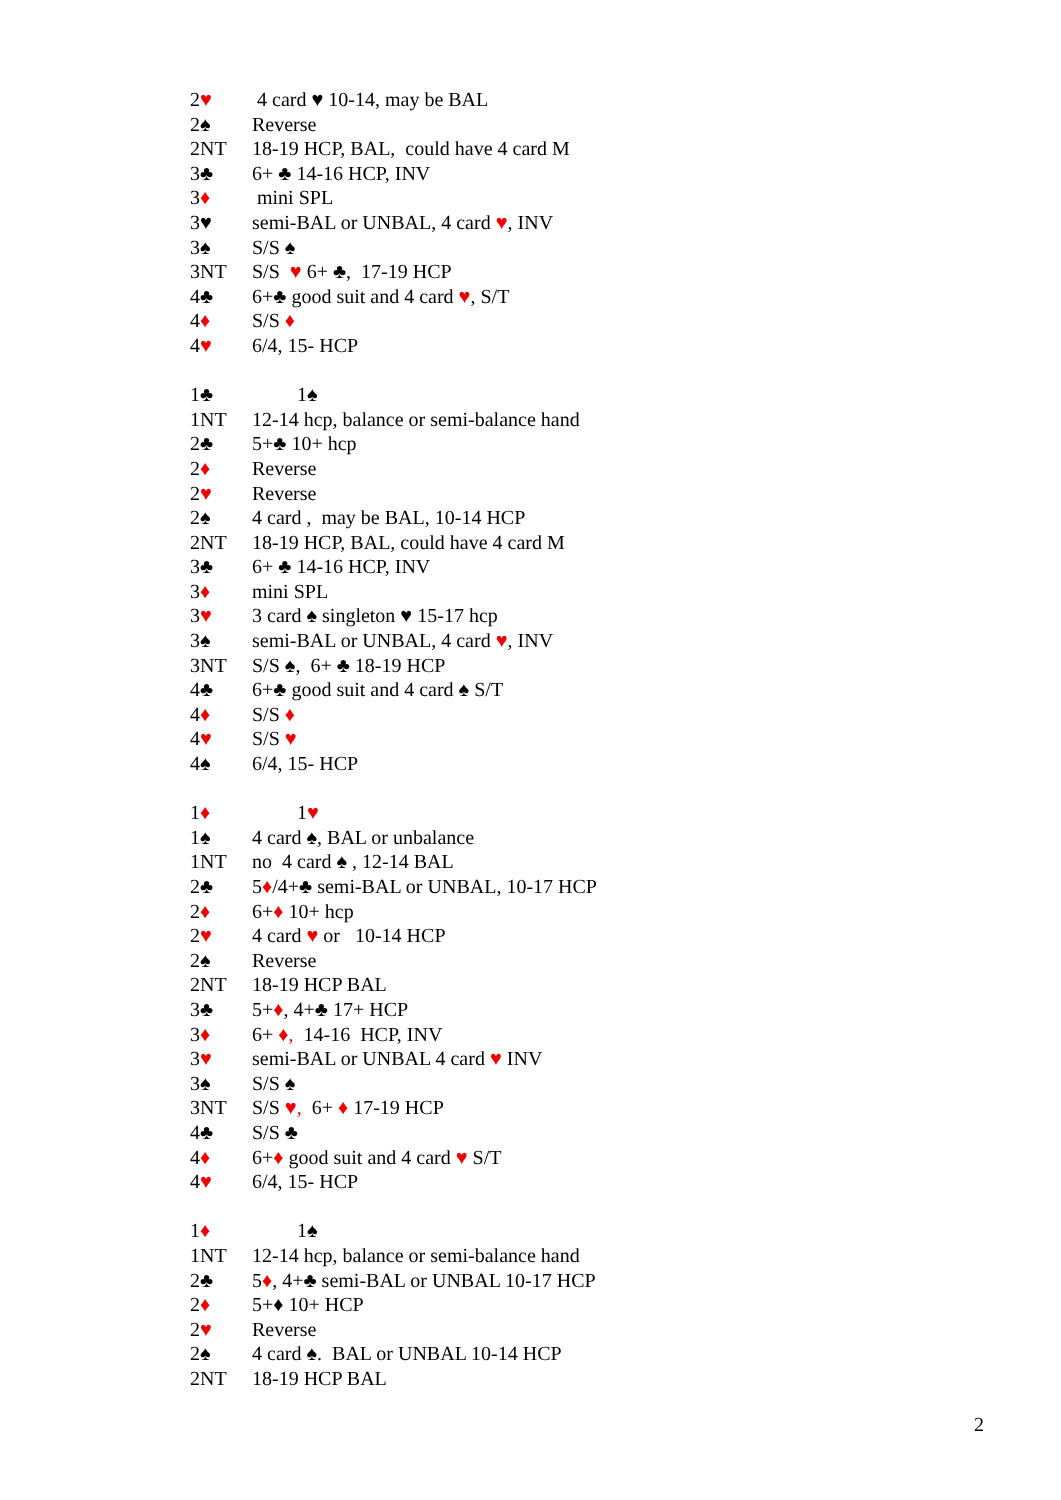2♥ 4 card ♥ 10-14, may be BAL
2♠ Reverse
2NT 18-19 HCP, BAL, could have 4 card M
3♣ 6+ ♣ 14-16 HCP, INV
3♦ mini SPL
3♥ semi-BAL or UNBAL, 4 card ♥, INV
3♠ S/S ♠
3NT S/S ♥ 6+ ♣, 17-19 HCP
4♣ 6+♣ good suit and 4 card ♥, S/T
4♦ S/S ♦
4♥ 6/4, 15- HCP
1♣ 1♠
1NT 12-14 hcp, balance or semi-balance hand
2♣ 5+♣ 10+ hcp
2♦ Reverse
2♥ Reverse
2♠ 4 card , may be BAL, 10-14 HCP
2NT 18-19 HCP, BAL, could have 4 card M
3♣ 6+ ♣ 14-16 HCP, INV
3♦ mini SPL
3♥ 3 card ♠ singleton ♥ 15-17 hcp
3♠ semi-BAL or UNBAL, 4 card ♥, INV
3NT S/S ♠, 6+ ♣ 18-19 HCP
4♣ 6+♣ good suit and 4 card ♠ S/T
4♦ S/S ♦
4♥ S/S ♥
4♠ 6/4, 15- HCP
1♦ 1♥
1♠ 4 card ♠, BAL or unbalance
1NT no 4 card ♠ , 12-14 BAL
2♣ 5♦/4+♣ semi-BAL or UNBAL, 10-17 HCP
2♦ 6+♦ 10+ hcp
2♥ 4 card ♥ or 10-14 HCP
2♠ Reverse
2NT 18-19 HCP BAL
3♣ 5+♦, 4+♣ 17+ HCP
3♦ 6+ ♦, 14-16 HCP, INV
3♥ semi-BAL or UNBAL 4 card ♥ INV
3♠ S/S ♠
3NT S/S ♥, 6+ ♦ 17-19 HCP
4♣ S/S ♣
4♦ 6+♦ good suit and 4 card ♥ S/T
4♥ 6/4, 15- HCP
1♦ 1♠
1NT 12-14 hcp, balance or semi-balance hand
2♣ 5♦, 4+♣ semi-BAL or UNBAL 10-17 HCP
2♦ 5+♦ 10+ HCP
2♥ Reverse
2♠ 4 card ♠. BAL or UNBAL 10-14 HCP
2NT 18-19 HCP BAL
2